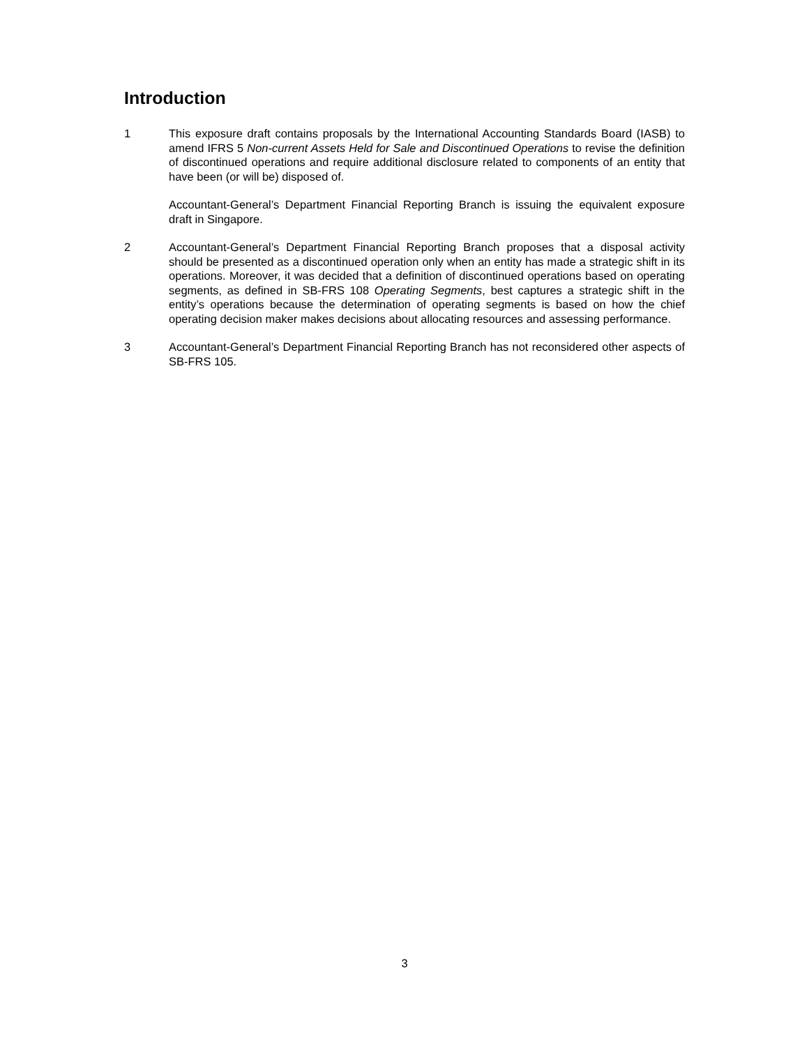Introduction
1 This exposure draft contains proposals by the International Accounting Standards Board (IASB) to amend IFRS 5 Non-current Assets Held for Sale and Discontinued Operations to revise the definition of discontinued operations and require additional disclosure related to components of an entity that have been (or will be) disposed of.
Accountant-General’s Department Financial Reporting Branch is issuing the equivalent exposure draft in Singapore.
2 Accountant-General’s Department Financial Reporting Branch proposes that a disposal activity should be presented as a discontinued operation only when an entity has made a strategic shift in its operations. Moreover, it was decided that a definition of discontinued operations based on operating segments, as defined in SB-FRS 108 Operating Segments, best captures a strategic shift in the entity’s operations because the determination of operating segments is based on how the chief operating decision maker makes decisions about allocating resources and assessing performance.
3 Accountant-General’s Department Financial Reporting Branch has not reconsidered other aspects of SB-FRS 105.
3